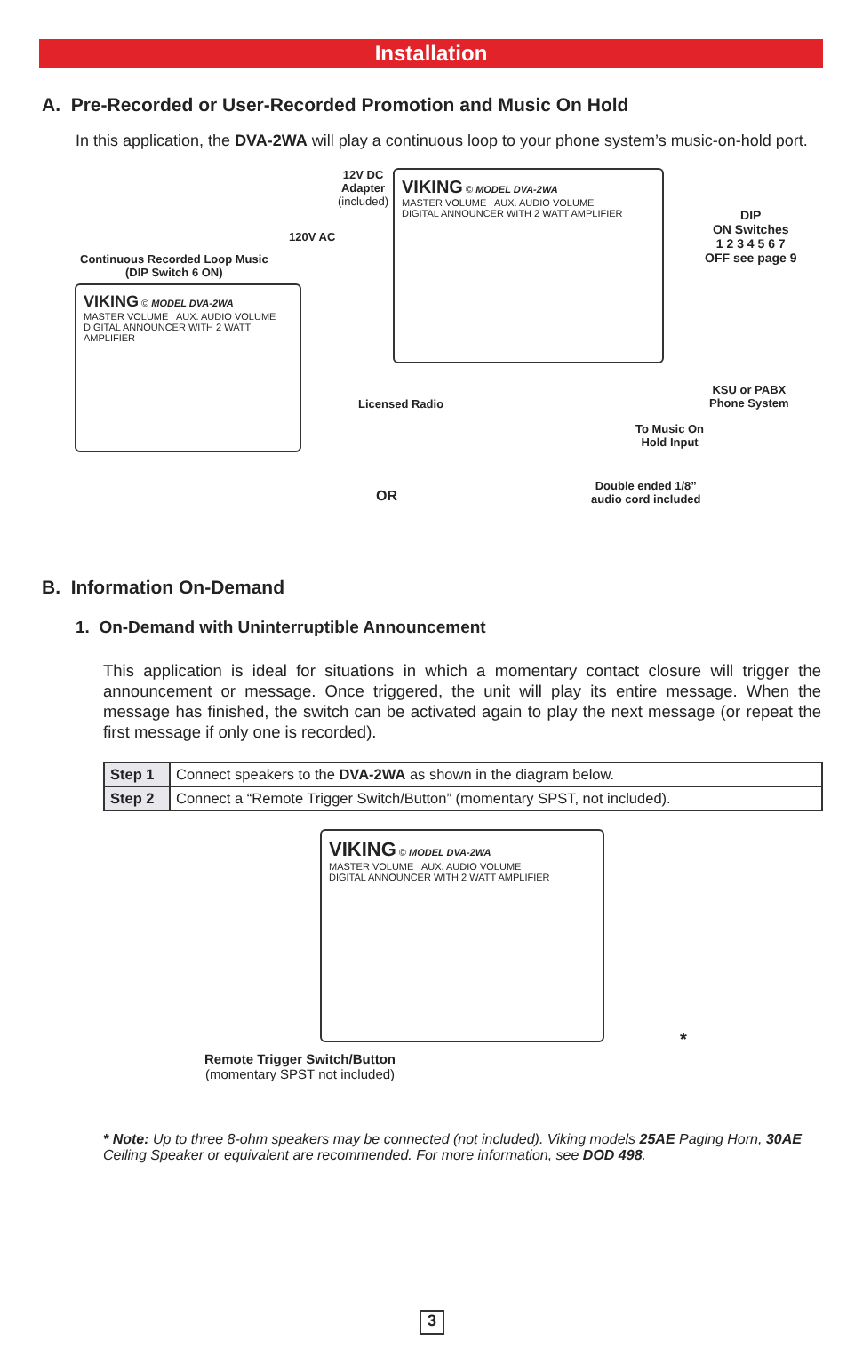Installation
A. Pre-Recorded or User-Recorded Promotion and Music On Hold
In this application, the DVA-2WA will play a continuous loop to your phone system’s music-on-hold port.
12V DC
Adapter
(included)
120V AC
VIKING © MODEL DVA-2WA
MASTER VOLUME AUX. AUDIO VOLUME
DIGITAL ANNOUNCER WITH 2 WATT AMPLIFIER
DIP
ON Switches
1 2 3 4 5 6 7
OFF see page 9
Continuous Recorded Loop Music
(DIP Switch 6 ON)
VIKING © MODEL DVA-2WA
MASTER VOLUME AUX. AUDIO VOLUME
DIGITAL ANNOUNCER WITH 2 WATT AMPLIFIER
Licensed Radio
KSU or PABX
Phone System
To Music On
Hold Input
Double ended 1/8”
audio cord included
OR
B. Information On-Demand
1. On-Demand with Uninterruptible Announcement
This application is ideal for situations in which a momentary contact closure will trigger the announcement or message. Once triggered, the unit will play its entire message. When the message has finished, the switch can be activated again to play the next message (or repeat the first message if only one is recorded).
| Step 1 | Connect speakers to the DVA-2WA as shown in the diagram below. |
| Step 2 | Connect a “Remote Trigger Switch/Button” (momentary SPST, not included). |
VIKING © MODEL DVA-2WA
MASTER VOLUME AUX. AUDIO VOLUME
DIGITAL ANNOUNCER WITH 2 WATT AMPLIFIER
Remote Trigger Switch/Button
(momentary SPST not included)
*
* Note: Up to three 8-ohm speakers may be connected (not included). Viking models 25AE Paging Horn, 30AE Ceiling Speaker or equivalent are recommended. For more information, see DOD 498.
3